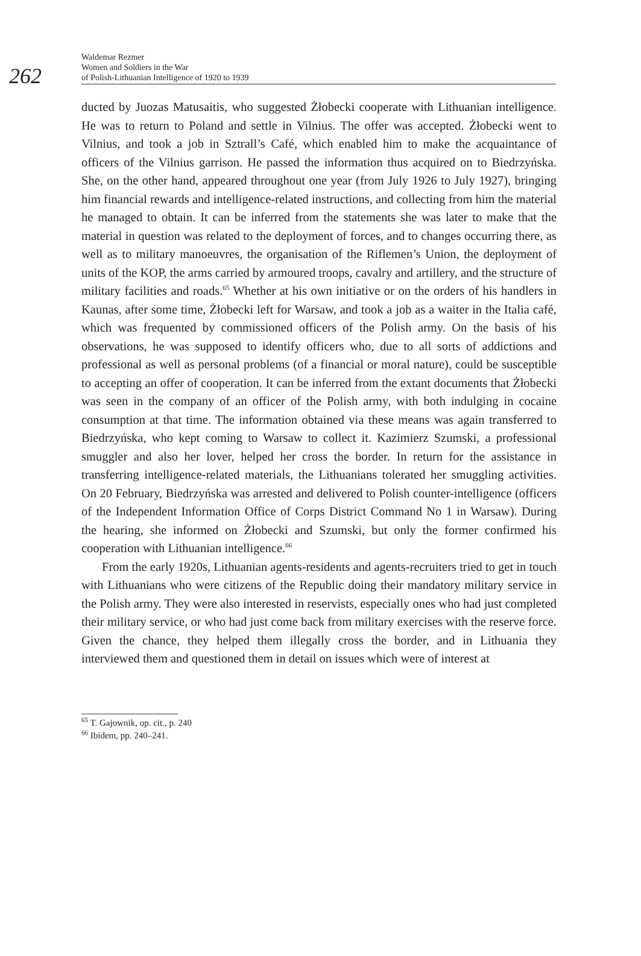262
Waldemar Rezmer
Women and Soldiers in the War
of Polish-Lithuanian Intelligence of 1920 to 1939
ducted by Juozas Matusaitis, who suggested Żłobecki cooperate with Lithuanian intelligence. He was to return to Poland and settle in Vilnius. The offer was accepted. Żłobecki went to Vilnius, and took a job in Sztrall’s Café, which enabled him to make the acquaintance of officers of the Vilnius garrison. He passed the information thus acquired on to Biedrzyńska. She, on the other hand, appeared throughout one year (from July 1926 to July 1927), bringing him financial rewards and intelligence-related instructions, and collecting from him the material he managed to obtain. It can be inferred from the statements she was later to make that the material in question was related to the deployment of forces, and to changes occurring there, as well as to military manoeuvres, the organisation of the Riflemen’s Union, the deployment of units of the KOP, the arms carried by armoured troops, cavalry and artillery, and the structure of military facilities and roads.<sup>65</sup> Whether at his own initiative or on the orders of his handlers in Kaunas, after some time, Żłobecki left for Warsaw, and took a job as a waiter in the Italia café, which was frequented by commissioned officers of the Polish army. On the basis of his observations, he was supposed to identify officers who, due to all sorts of addictions and professional as well as personal problems (of a financial or moral nature), could be susceptible to accepting an offer of cooperation. It can be inferred from the extant documents that Żłobecki was seen in the company of an officer of the Polish army, with both indulging in cocaine consumption at that time. The information obtained via these means was again transferred to Biedrzyńska, who kept coming to Warsaw to collect it. Kazimierz Szumski, a professional smuggler and also her lover, helped her cross the border. In return for the assistance in transferring intelligence-related materials, the Lithuanians tolerated her smuggling activities. On 20 February, Biedrzyńska was arrested and delivered to Polish counter-intelligence (officers of the Independent Information Office of Corps District Command No 1 in Warsaw). During the hearing, she informed on Żłobecki and Szumski, but only the former confirmed his cooperation with Lithuanian intelligence.<sup>66</sup>
From the early 1920s, Lithuanian agents-residents and agents-recruiters tried to get in touch with Lithuanians who were citizens of the Republic doing their mandatory military service in the Polish army. They were also interested in reservists, especially ones who had just completed their military service, or who had just come back from military exercises with the reserve force. Given the chance, they helped them illegally cross the border, and in Lithuania they interviewed them and questioned them in detail on issues which were of interest at
<sup>65</sup> T. Gajownik, op. cit., p. 240
<sup>66</sup> Ibidem, pp. 240–241.